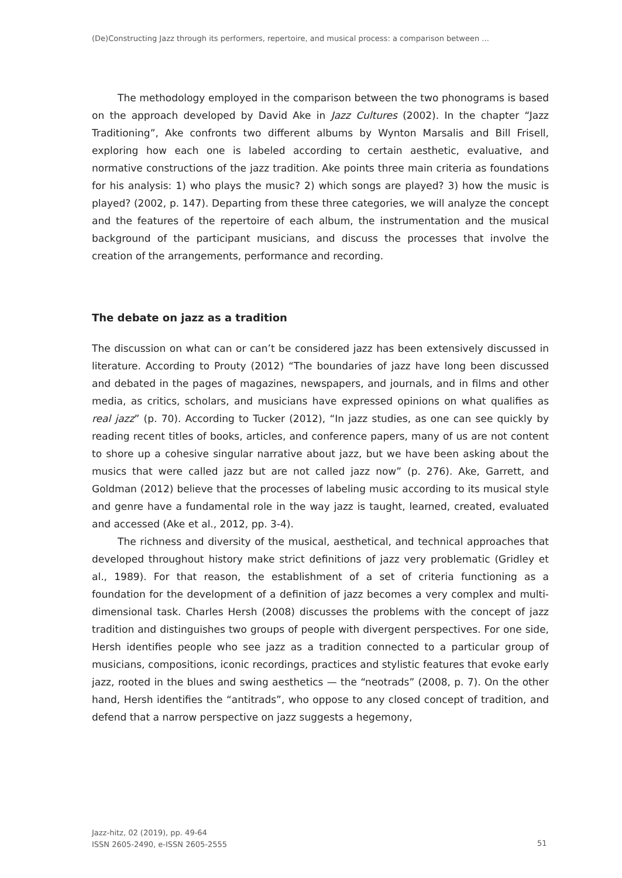(De)Constructing Jazz through its performers, repertoire, and musical process: a comparison between ...
The methodology employed in the comparison between the two phonograms is based on the approach developed by David Ake in Jazz Cultures (2002). In the chapter “Jazz Traditioning”, Ake confronts two different albums by Wynton Marsalis and Bill Frisell, exploring how each one is labeled according to certain aesthetic, evaluative, and normative constructions of the jazz tradition. Ake points three main criteria as foundations for his analysis: 1) who plays the music? 2) which songs are played? 3) how the music is played? (2002, p. 147). Departing from these three categories, we will analyze the concept and the features of the repertoire of each album, the instrumentation and the musical background of the participant musicians, and discuss the processes that involve the creation of the arrangements, performance and recording.
The debate on jazz as a tradition
The discussion on what can or can’t be considered jazz has been extensively discussed in literature. According to Prouty (2012) “The boundaries of jazz have long been discussed and debated in the pages of magazines, newspapers, and journals, and in films and other media, as critics, scholars, and musicians have expressed opinions on what qualifies as real jazz” (p. 70). According to Tucker (2012), “In jazz studies, as one can see quickly by reading recent titles of books, articles, and conference papers, many of us are not content to shore up a cohesive singular narrative about jazz, but we have been asking about the musics that were called jazz but are not called jazz now” (p. 276). Ake, Garrett, and Goldman (2012) believe that the processes of labeling music according to its musical style and genre have a fundamental role in the way jazz is taught, learned, created, evaluated and accessed (Ake et al., 2012, pp. 3-4).
The richness and diversity of the musical, aesthetical, and technical approaches that developed throughout history make strict definitions of jazz very problematic (Gridley et al., 1989). For that reason, the establishment of a set of criteria functioning as a foundation for the development of a definition of jazz becomes a very complex and multi-dimensional task. Charles Hersh (2008) discusses the problems with the concept of jazz tradition and distinguishes two groups of people with divergent perspectives. For one side, Hersh identifies people who see jazz as a tradition connected to a particular group of musicians, compositions, iconic recordings, practices and stylistic features that evoke early jazz, rooted in the blues and swing aesthetics — the “neotrads” (2008, p. 7). On the other hand, Hersh identifies the “antitrads”, who oppose to any closed concept of tradition, and defend that a narrow perspective on jazz suggests a hegemony,
Jazz-hitz, 02 (2019), pp. 49-64
ISSN 2605-2490, e-ISSN 2605-2555
51